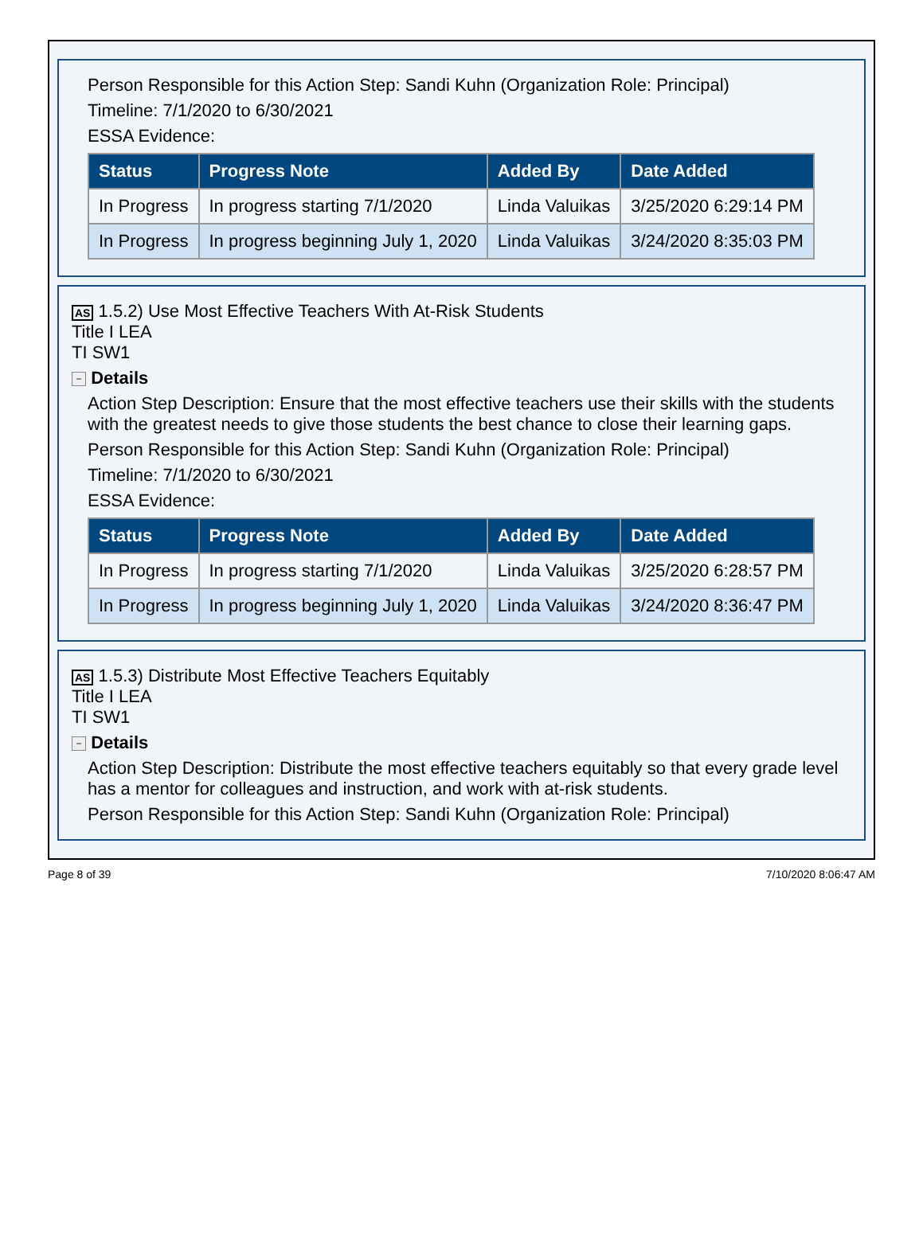Person Responsible for this Action Step: Sandi Kuhn (Organization Role: Principal)
Timeline: 7/1/2020 to 6/30/2021
ESSA Evidence:
| Status | Progress Note | Added By | Date Added |
| --- | --- | --- | --- |
| In Progress | In progress starting 7/1/2020 | Linda Valuikas | 3/25/2020 6:29:14 PM |
| In Progress | In progress beginning July 1, 2020 | Linda Valuikas | 3/24/2020 8:35:03 PM |
AS 1.5.2) Use Most Effective Teachers With At-Risk Students
Title I LEA
TI SW1
− Details
Action Step Description: Ensure that the most effective teachers use their skills with the students with the greatest needs to give those students the best chance to close their learning gaps.
Person Responsible for this Action Step: Sandi Kuhn (Organization Role: Principal)
Timeline: 7/1/2020 to 6/30/2021
ESSA Evidence:
| Status | Progress Note | Added By | Date Added |
| --- | --- | --- | --- |
| In Progress | In progress starting 7/1/2020 | Linda Valuikas | 3/25/2020 6:28:57 PM |
| In Progress | In progress beginning July 1, 2020 | Linda Valuikas | 3/24/2020 8:36:47 PM |
AS 1.5.3) Distribute Most Effective Teachers Equitably
Title I LEA
TI SW1
− Details
Action Step Description: Distribute the most effective teachers equitably so that every grade level has a mentor for colleagues and instruction, and work with at-risk students.
Person Responsible for this Action Step: Sandi Kuhn (Organization Role: Principal)
Page 8 of 39 7/10/2020 8:06:47 AM